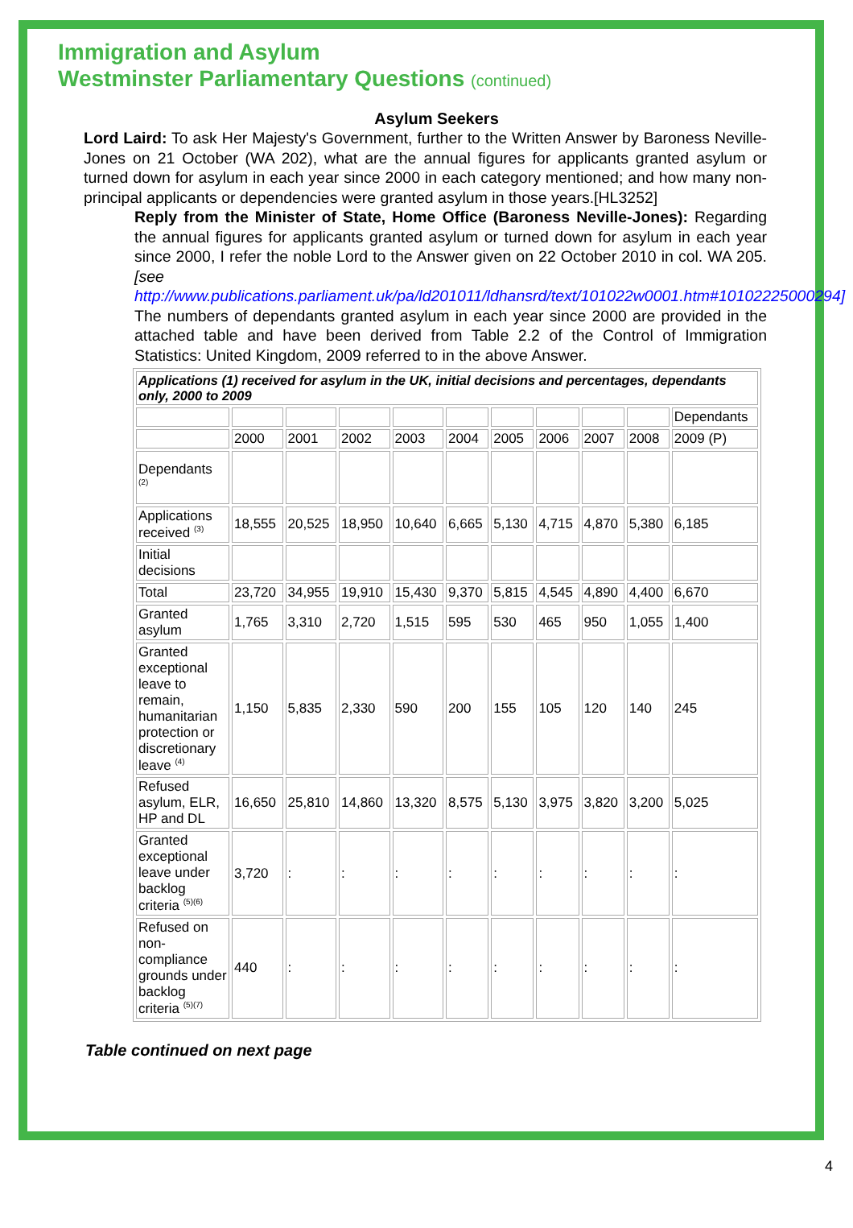Immigration and Asylum
Westminster Parliamentary Questions (continued)
Asylum Seekers
Lord Laird: To ask Her Majesty's Government, further to the Written Answer by Baroness Neville-Jones on 21 October (WA 202), what are the annual figures for applicants granted asylum or turned down for asylum in each year since 2000 in each category mentioned; and how many non-principal applicants or dependencies were granted asylum in those years.[HL3252]
Reply from the Minister of State, Home Office (Baroness Neville-Jones): Regarding the annual figures for applicants granted asylum or turned down for asylum in each year since 2000, I refer the noble Lord to the Answer given on 22 October 2010 in col. WA 205. [see http://www.publications.parliament.uk/pa/ld201011/ldhansrd/text/101022w0001.htm#10102225000294]
The numbers of dependants granted asylum in each year since 2000 are provided in the attached table and have been derived from Table 2.2 of the Control of Immigration Statistics: United Kingdom, 2009 referred to in the above Answer.
| Applications (1) received for asylum in the UK, initial decisions and percentages, dependants only, 2000 to 2009 | | | | | | | | | | |
| | | | | | | | | | | Dependants |
| | 2000 | 2001 | 2002 | 2003 | 2004 | 2005 | 2006 | 2007 | 2008 | 2009 (P) |
| Dependants <sup>(2)</sup> | | | | | | | | | | |
| Applications received <sup>(3)</sup> | 18,555 | 20,525 | 18,950 | 10,640 | 6,665 | 5,130 | 4,715 | 4,870 | 5,380 | 6,185 |
| Initial decisions | | | | | | | | | | |
| Total | 23,720 | 34,955 | 19,910 | 15,430 | 9,370 | 5,815 | 4,545 | 4,890 | 4,400 | 6,670 |
| Granted asylum | 1,765 | 3,310 | 2,720 | 1,515 | 595 | 530 | 465 | 950 | 1,055 | 1,400 |
| Granted exceptional leave to remain, humanitarian protection or discretionary leave <sup>(4)</sup> | 1,150 | 5,835 | 2,330 | 590 | 200 | 155 | 105 | 120 | 140 | 245 |
| Refused asylum, ELR, HP and DL | 16,650 | 25,810 | 14,860 | 13,320 | 8,575 | 5,130 | 3,975 | 3,820 | 3,200 | 5,025 |
| Granted exceptional leave under backlog criteria <sup>(5)(6)</sup> | 3,720 | : | : | : | : | : | : | : | : | : |
| Refused on non-compliance grounds under backlog criteria <sup>(5)(7)</sup> | 440 | : | : | : | : | : | : | : | : | : |
Table continued on next page
4